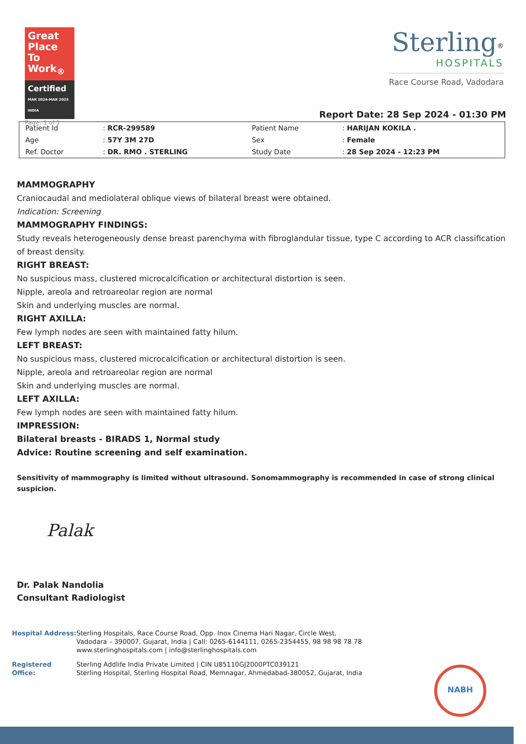Great Place To Work<sub>®</sub>
Certified
MAR 2024-MAR 2025
INDIA
Page: 1 of 1
Sterling<sup>®</sup>
HOSPITALS
Race Course Road, Vadodara
Report Date: 28 Sep 2024 - 01:30 PM
| Patient Id | : RCR-299589 | Patient Name | : HARIJAN KOKILA . |
| Age | : 57Y 3M 27D | Sex | : Female |
| Ref. Doctor | : DR. RMO . STERLING | Study Date | : 28 Sep 2024 - 12:23 PM |
MAMMOGRAPHY
Craniocaudal and mediolateral oblique views of bilateral breast were obtained.
Indication: Screening
MAMMOGRAPHY FINDINGS:
Study reveals heterogeneously dense breast parenchyma with fibroglandular tissue, type C according to ACR classification of breast density.
RIGHT BREAST:
No suspicious mass, clustered microcalcification or architectural distortion is seen.
Nipple, areola and retroareolar region are normal
Skin and underlying muscles are normal.
RIGHT AXILLA:
Few lymph nodes are seen with maintained fatty hilum.
LEFT BREAST:
No suspicious mass, clustered microcalcification or architectural distortion is seen.
Nipple, areola and retroareolar region are normal
Skin and underlying muscles are normal.
LEFT AXILLA:
Few lymph nodes are seen with maintained fatty hilum.
IMPRESSION:
Bilateral breasts - BIRADS 1, Normal study
Advice: Routine screening and self examination.
Sensitivity of mammography is limited without ultrasound. Sonomammography is recommended in case of strong clinical suspicion.
Palak
Dr. Palak Nandolia
Consultant Radiologist
Hospital Address:
Sterling Hospitals, Race Course Road, Opp. Inox Cinema Hari Nagar, Circle West,
Vadodara – 390007, Gujarat, India | Call: 0265-6144111, 0265-2354455, 98 98 98 78 78
www.sterlinghospitals.com | info@sterlinghospitals.com
Registered Office:
Sterling Addlife India Private Limited | CIN U85110GJ2000PTC039121
Sterling Hospital, Sterling Hospital Road, Memnagar, Ahmedabad-380052, Gujarat, India
NABH